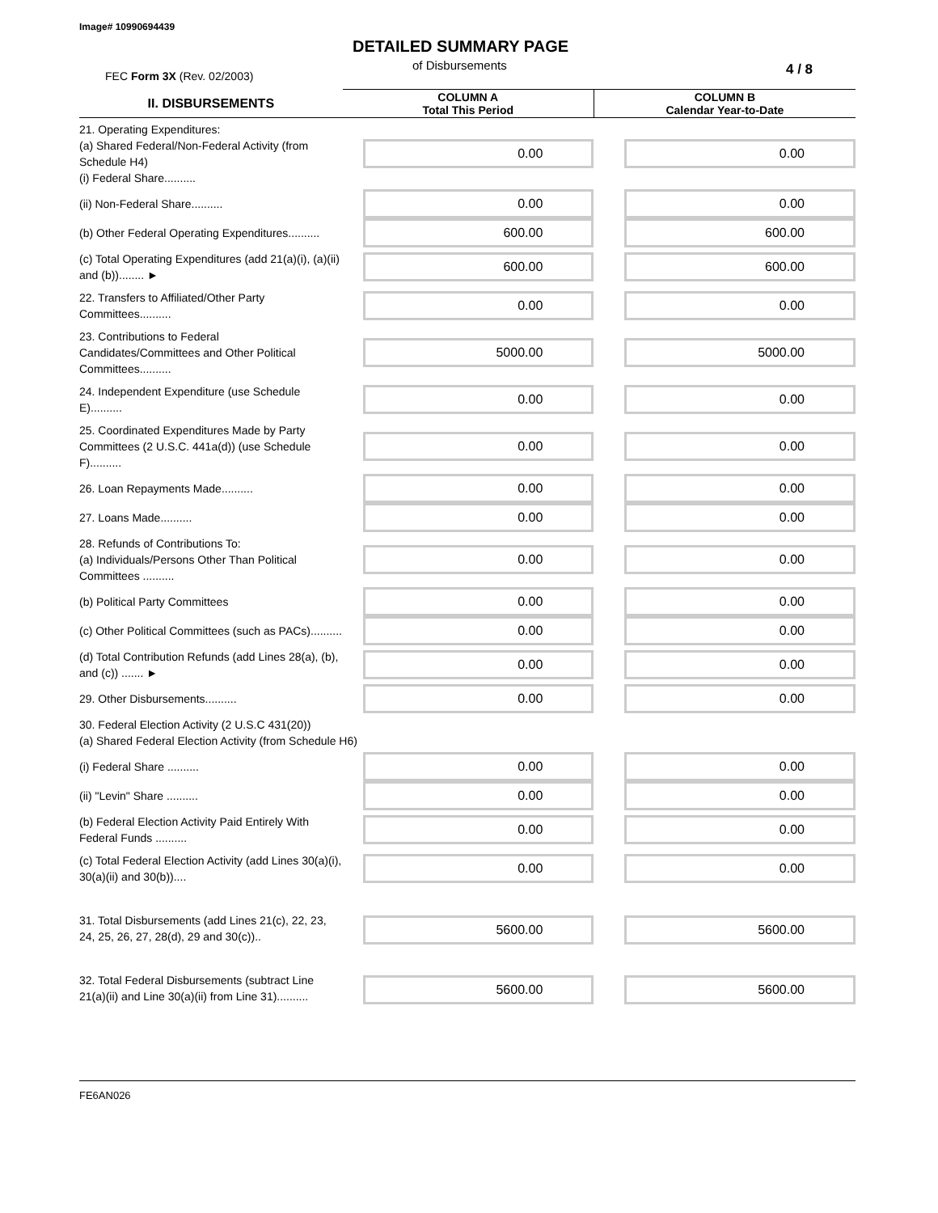Image# 10990694439
DETAILED SUMMARY PAGE
of Disbursements
FEC Form 3X (Rev. 02/2003) 4 / 8
| II. DISBURSEMENTS | COLUMN A Total This Period | COLUMN B Calendar Year-to-Date |
| --- | --- | --- |
| 21. Operating Expenditures: (a) Shared Federal/Non-Federal Activity (from Schedule H4) (i) Federal Share.......... | 0.00 | 0.00 |
| (ii) Non-Federal Share.......... | 0.00 | 0.00 |
| (b) Other Federal Operating Expenditures.......... | 600.00 | 600.00 |
| (c) Total Operating Expenditures (add 21(a)(i), (a)(ii) and (b))........ ► | 600.00 | 600.00 |
| 22. Transfers to Affiliated/Other Party Committees.......... | 0.00 | 0.00 |
| 23. Contributions to Federal Candidates/Committees and Other Political Committees.......... | 5000.00 | 5000.00 |
| 24. Independent Expenditure (use Schedule E).......... | 0.00 | 0.00 |
| 25. Coordinated Expenditures Made by Party Committees (2 U.S.C. 441a(d)) (use Schedule F).......... | 0.00 | 0.00 |
| 26. Loan Repayments Made.......... | 0.00 | 0.00 |
| 27. Loans Made.......... | 0.00 | 0.00 |
| 28. Refunds of Contributions To: (a) Individuals/Persons Other Than Political Committees .......... | 0.00 | 0.00 |
| (b) Political Party Committees | 0.00 | 0.00 |
| (c) Other Political Committees (such as PACs).......... | 0.00 | 0.00 |
| (d) Total Contribution Refunds (add Lines 28(a), (b), and (c)) ....... ► | 0.00 | 0.00 |
| 29. Other Disbursements.......... | 0.00 | 0.00 |
| 30. Federal Election Activity (2 U.S.C 431(20)) (a) Shared Federal Election Activity (from Schedule H6) | | |
| (i) Federal Share .......... | 0.00 | 0.00 |
| (ii) "Levin" Share .......... | 0.00 | 0.00 |
| (b) Federal Election Activity Paid Entirely With Federal Funds .......... | 0.00 | 0.00 |
| (c) Total Federal Election Activity (add Lines 30(a)(i), 30(a)(ii) and 30(b)).... | 0.00 | 0.00 |
| 31. Total Disbursements (add Lines 21(c), 22, 23, 24, 25, 26, 27, 28(d), 29 and 30(c)).. | 5600.00 | 5600.00 |
| 32. Total Federal Disbursements (subtract Line 21(a)(ii) and Line 30(a)(ii) from Line 31).......... | 5600.00 | 5600.00 |
FE6AN026